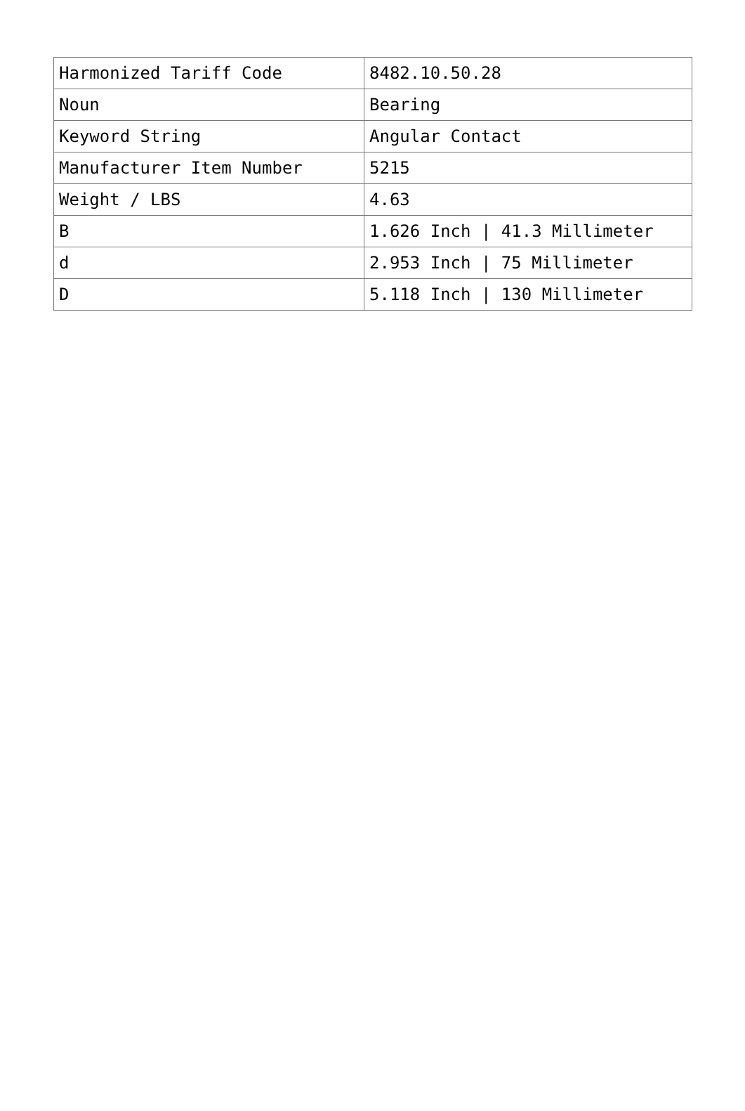| Harmonized Tariff Code | 8482.10.50.28 |
| Noun | Bearing |
| Keyword String | Angular Contact |
| Manufacturer Item Number | 5215 |
| Weight / LBS | 4.63 |
| B | 1.626 Inch / 41.3 Millimeter |
| d | 2.953 Inch / 75 Millimeter |
| D | 5.118 Inch / 130 Millimeter |